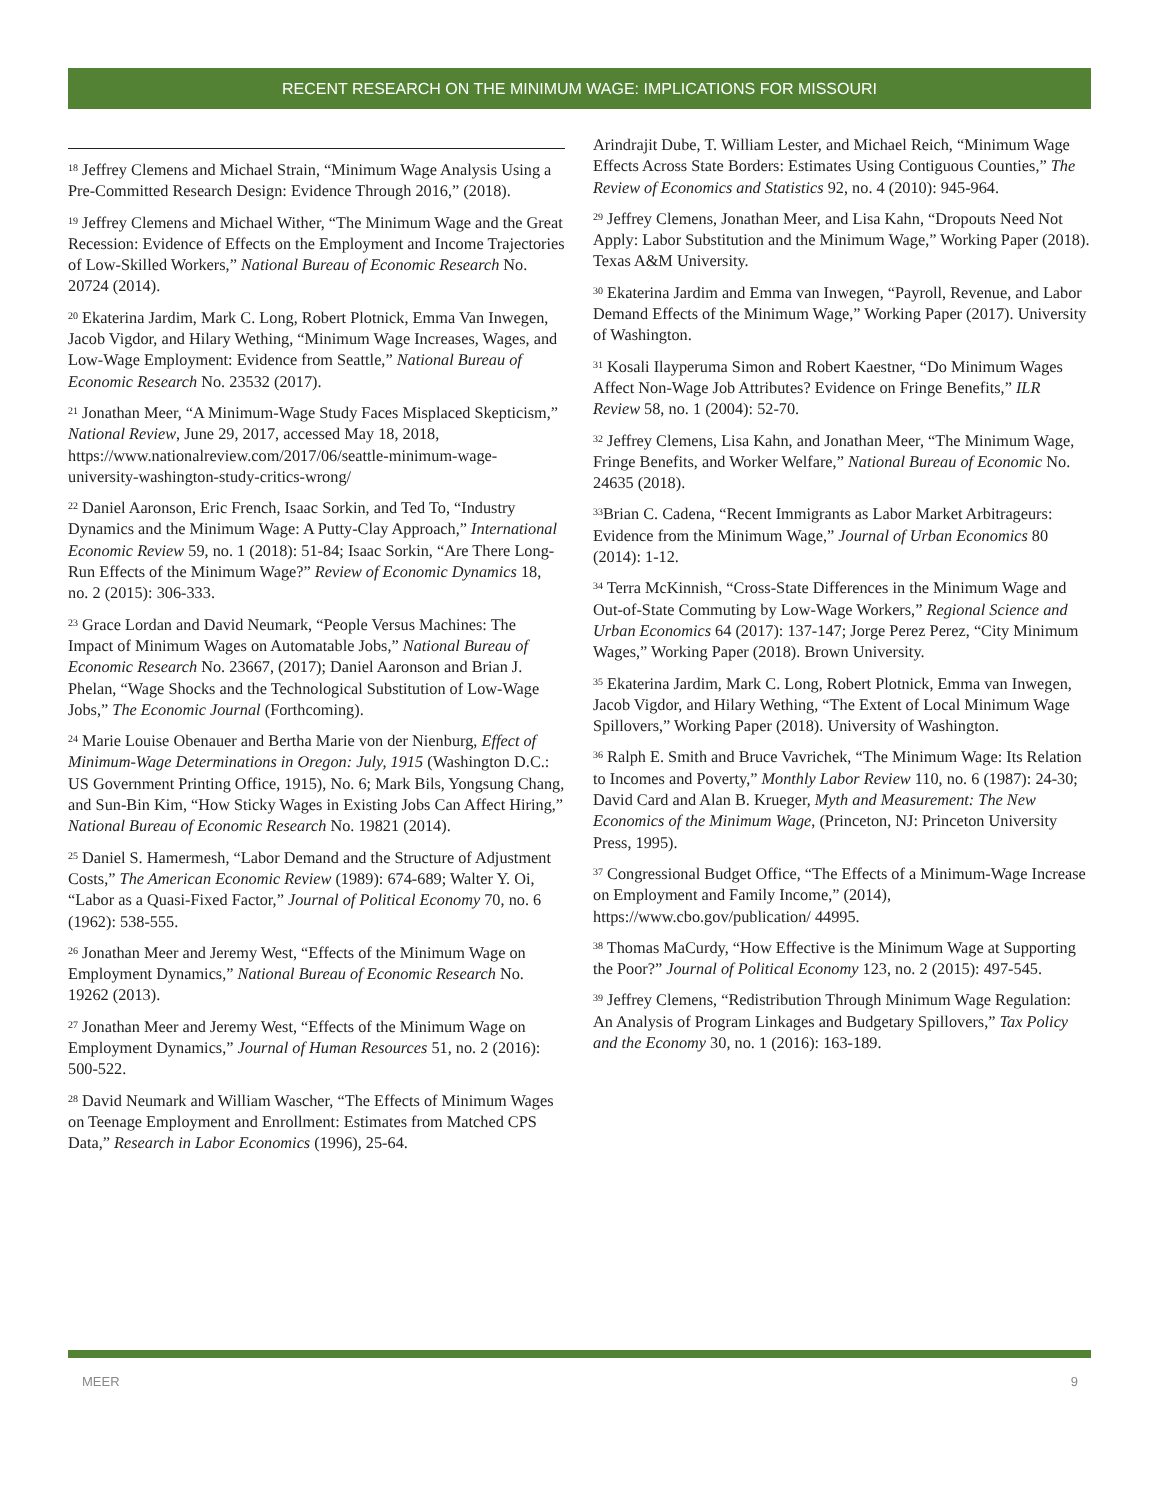RECENT RESEARCH ON THE MINIMUM WAGE: IMPLICATIONS FOR MISSOURI
<sup>18</sup> Jeffrey Clemens and Michael Strain, “Minimum Wage Analysis Using a Pre-Committed Research Design: Evidence Through 2016,” (2018).
<sup>19</sup> Jeffrey Clemens and Michael Wither, “The Minimum Wage and the Great Recession: Evidence of Effects on the Employment and Income Trajectories of Low-Skilled Workers,” National Bureau of Economic Research No. 20724 (2014).
<sup>20</sup> Ekaterina Jardim, Mark C. Long, Robert Plotnick, Emma Van Inwegen, Jacob Vigdor, and Hilary Wething, “Minimum Wage Increases, Wages, and Low-Wage Employment: Evidence from Seattle,” National Bureau of Economic Research No. 23532 (2017).
<sup>21</sup> Jonathan Meer, “A Minimum-Wage Study Faces Misplaced Skepticism,” National Review, June 29, 2017, accessed May 18, 2018, https://www.nationalreview.com/2017/06/seattle-minimum-wage-university-washington-study-critics-wrong/
<sup>22</sup> Daniel Aaronson, Eric French, Isaac Sorkin, and Ted To, “Industry Dynamics and the Minimum Wage: A Putty-Clay Approach,” International Economic Review 59, no. 1 (2018): 51-84; Isaac Sorkin, “Are There Long-Run Effects of the Minimum Wage?” Review of Economic Dynamics 18, no. 2 (2015): 306-333.
<sup>23</sup> Grace Lordan and David Neumark, “People Versus Machines: The Impact of Minimum Wages on Automatable Jobs,” National Bureau of Economic Research No. 23667, (2017); Daniel Aaronson and Brian J. Phelan, “Wage Shocks and the Technological Substitution of Low-Wage Jobs,” The Economic Journal (Forthcoming).
<sup>24</sup> Marie Louise Obenauer and Bertha Marie von der Nienburg, Effect of Minimum-Wage Determinations in Oregon: July, 1915 (Washington D.C.: US Government Printing Office, 1915), No. 6; Mark Bils, Yongsung Chang, and Sun-Bin Kim, “How Sticky Wages in Existing Jobs Can Affect Hiring,” National Bureau of Economic Research No. 19821 (2014).
<sup>25</sup> Daniel S. Hamermesh, “Labor Demand and the Structure of Adjustment Costs,” The American Economic Review (1989): 674-689; Walter Y. Oi, “Labor as a Quasi-Fixed Factor,” Journal of Political Economy 70, no. 6 (1962): 538-555.
<sup>26</sup> Jonathan Meer and Jeremy West, “Effects of the Minimum Wage on Employment Dynamics,” National Bureau of Economic Research No. 19262 (2013).
<sup>27</sup> Jonathan Meer and Jeremy West, “Effects of the Minimum Wage on Employment Dynamics,” Journal of Human Resources 51, no. 2 (2016): 500-522.
<sup>28</sup> David Neumark and William Wascher, “The Effects of Minimum Wages on Teenage Employment and Enrollment: Estimates from Matched CPS Data,” Research in Labor Economics (1996), 25-64.
Arindrajit Dube, T. William Lester, and Michael Reich, “Minimum Wage Effects Across State Borders: Estimates Using Contiguous Counties,” The Review of Economics and Statistics 92, no. 4 (2010): 945-964.
<sup>29</sup> Jeffrey Clemens, Jonathan Meer, and Lisa Kahn, “Dropouts Need Not Apply: Labor Substitution and the Minimum Wage,” Working Paper (2018). Texas A&M University.
<sup>30</sup> Ekaterina Jardim and Emma van Inwegen, “Payroll, Revenue, and Labor Demand Effects of the Minimum Wage,” Working Paper (2017). University of Washington.
<sup>31</sup> Kosali Ilayperuma Simon and Robert Kaestner, “Do Minimum Wages Affect Non-Wage Job Attributes? Evidence on Fringe Benefits,” ILR Review 58, no. 1 (2004): 52-70.
<sup>32</sup> Jeffrey Clemens, Lisa Kahn, and Jonathan Meer, “The Minimum Wage, Fringe Benefits, and Worker Welfare,” National Bureau of Economic No. 24635 (2018).
<sup>33</sup> Brian C. Cadena, “Recent Immigrants as Labor Market Arbitrageurs: Evidence from the Minimum Wage,” Journal of Urban Economics 80 (2014): 1-12.
<sup>34</sup> Terra McKinnish, “Cross-State Differences in the Minimum Wage and Out-of-State Commuting by Low-Wage Workers,” Regional Science and Urban Economics 64 (2017): 137-147; Jorge Perez Perez, “City Minimum Wages,” Working Paper (2018). Brown University.
<sup>35</sup> Ekaterina Jardim, Mark C. Long, Robert Plotnick, Emma van Inwegen, Jacob Vigdor, and Hilary Wething, “The Extent of Local Minimum Wage Spillovers,” Working Paper (2018). University of Washington.
<sup>36</sup> Ralph E. Smith and Bruce Vavrichek, “The Minimum Wage: Its Relation to Incomes and Poverty,” Monthly Labor Review 110, no. 6 (1987): 24-30; David Card and Alan B. Krueger, Myth and Measurement: The New Economics of the Minimum Wage, (Princeton, NJ: Princeton University Press, 1995).
<sup>37</sup> Congressional Budget Office, “The Effects of a Minimum-Wage Increase on Employment and Family Income,” (2014), https://www.cbo.gov/publication/ 44995.
<sup>38</sup> Thomas MaCurdy, “How Effective is the Minimum Wage at Supporting the Poor?” Journal of Political Economy 123, no. 2 (2015): 497-545.
<sup>39</sup> Jeffrey Clemens, “Redistribution Through Minimum Wage Regulation: An Analysis of Program Linkages and Budgetary Spillovers,” Tax Policy and the Economy 30, no. 1 (2016): 163-189.
MEER 9